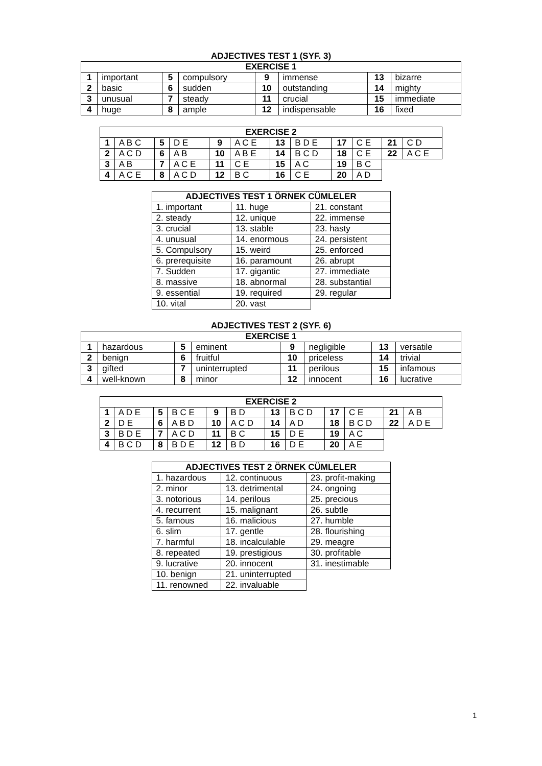ADJECTIVES TEST 1 (SYF. 3)
| EXERCISE 1 | | | | | | | |
| --- | --- | --- | --- | --- | --- | --- | --- |
| 1 | important | 5 | compulsory | 9 | immense | 13 | bizarre |
| 2 | basic | 6 | sudden | 10 | outstanding | 14 | mighty |
| 3 | unusual | 7 | steady | 11 | crucial | 15 | immediate |
| 4 | huge | 8 | ample | 12 | indispensable | 16 | fixed |
| EXERCISE 2 | | | | | | | | | | | |
| --- | --- | --- | --- | --- | --- | --- | --- | --- | --- | --- | --- |
| 1 | A B C | 5 | D E | 9 | A C E | 13 | B D E | 17 | C E | 21 | C D |
| 2 | A C D | 6 | A B | 10 | A B E | 14 | B C D | 18 | C E | 22 | A C E |
| 3 | A B | 7 | A C E | 11 | C E | 15 | A C | 19 | B C | | |
| 4 | A C E | 8 | A C D | 12 | B C | 16 | C E | 20 | A D | | |
| ADJECTIVES TEST 1 ÖRNEK CÜMLELER | | |
| --- | --- | --- |
| 1. important | 11. huge | 21. constant |
| 2. steady | 12. unique | 22. immense |
| 3. crucial | 13. stable | 23. hasty |
| 4. unusual | 14. enormous | 24. persistent |
| 5. Compulsory | 15. weird | 25. enforced |
| 6. prerequisite | 16. paramount | 26. abrupt |
| 7. Sudden | 17. gigantic | 27. immediate |
| 8. massive | 18. abnormal | 28. substantial |
| 9. essential | 19. required | 29. regular |
| 10. vital | 20. vast | |
ADJECTIVES TEST 2 (SYF. 6)
| EXERCISE 1 | | | | | | | |
| --- | --- | --- | --- | --- | --- | --- | --- |
| 1 | hazardous | 5 | eminent | 9 | negligible | 13 | versatile |
| 2 | benign | 6 | fruitful | 10 | priceless | 14 | trivial |
| 3 | gifted | 7 | uninterrupted | 11 | perilous | 15 | infamous |
| 4 | well-known | 8 | minor | 12 | innocent | 16 | lucrative |
| EXERCISE 2 | | | | | | | | | | | |
| --- | --- | --- | --- | --- | --- | --- | --- | --- | --- | --- | --- |
| 1 | A D E | 5 | B C E | 9 | B D | 13 | B C D | 17 | C E | 21 | A B |
| 2 | D E | 6 | A B D | 10 | A C D | 14 | A D | 18 | B C D | 22 | A D E |
| 3 | B D E | 7 | A C D | 11 | B C | 15 | D E | 19 | A C | | |
| 4 | B C D | 8 | B D E | 12 | B D | 16 | D E | 20 | A E | | |
| ADJECTIVES TEST 2 ÖRNEK CÜMLELER | | |
| --- | --- | --- |
| 1. hazardous | 12. continuous | 23. profit-making |
| 2. minor | 13. detrimental | 24. ongoing |
| 3. notorious | 14. perilous | 25. precious |
| 4. recurrent | 15. malignant | 26. subtle |
| 5. famous | 16. malicious | 27. humble |
| 6. slim | 17. gentle | 28. flourishing |
| 7. harmful | 18. incalculable | 29. meagre |
| 8. repeated | 19. prestigious | 30. profitable |
| 9. lucrative | 20. innocent | 31. inestimable |
| 10. benign | 21. uninterrupted | |
| 11. renowned | 22. invaluable | |
1